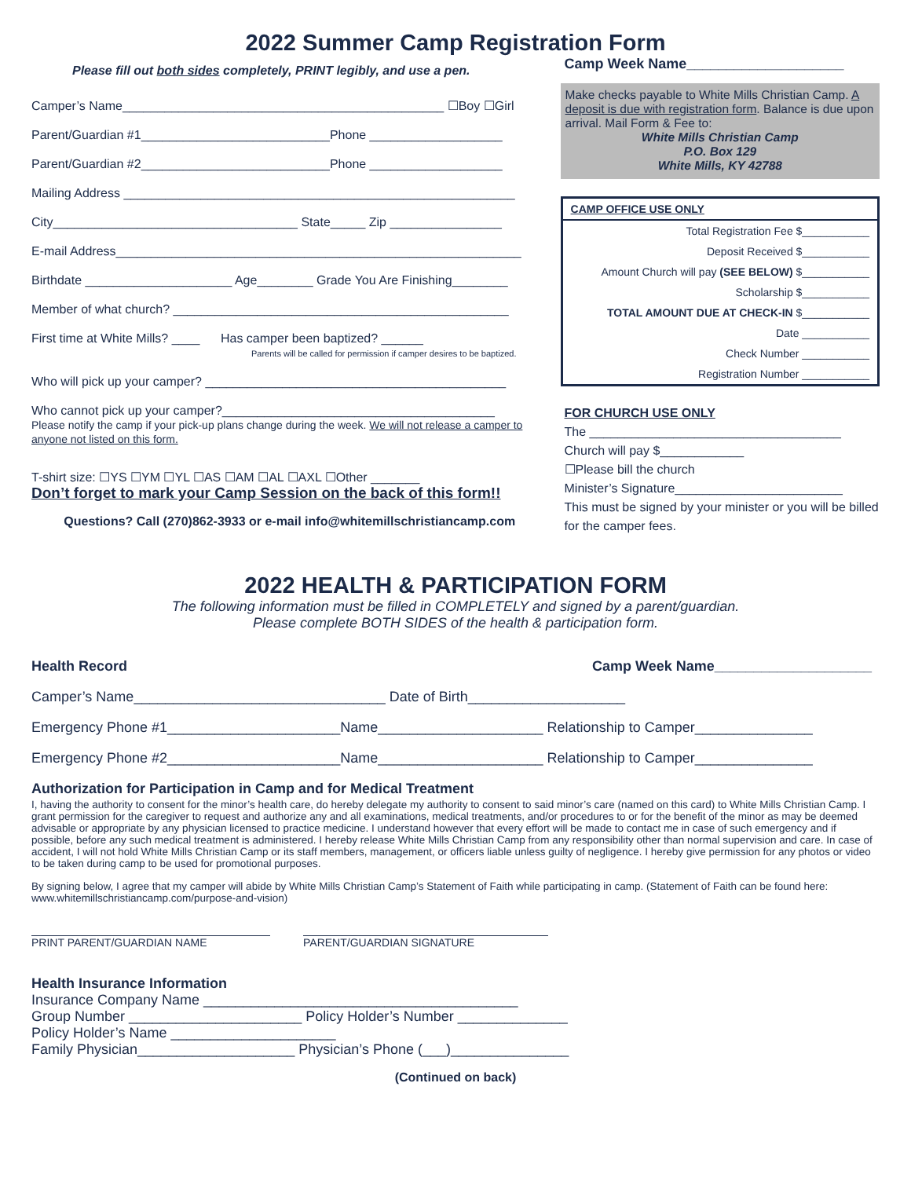2022 Summer Camp Registration Form
Please fill out both sides completely, PRINT legibly, and use a pen.
Camper’s Name______________________________________________ ☐Boy ☐Girl
Parent/Guardian #1___________________________Phone ___________________
Parent/Guardian #2___________________________Phone ___________________
Mailing Address ________________________________________________________
City___________________________________ State_____ Zip ________________
E-mail Address__________________________________________________________
Birthdate _____________________ Age________ Grade You Are Finishing________
Member of what church? ________________________________________________
First time at White Mills? ____ Has camper been baptized? ______
Parents will be called for permission if camper desires to be baptized.
Who will pick up your camper? ___________________________________________
Who cannot pick up your camper?_______________________________________
Please notify the camp if your pick-up plans change during the week. We will not release a camper to anyone not listed on this form.
T-shirt size: ☐YS ☐YM ☐YL ☐AS ☐AM ☐AL ☐AXL ☐Other _______
Don’t forget to mark your Camp Session on the back of this form!!
Questions? Call (270)862-3933 or e-mail info@whitemillschristiancamp.com
Camp Week Name____________________
Make checks payable to White Mills Christian Camp. A deposit is due with registration form. Balance is due upon arrival. Mail Form & Fee to:
White Mills Christian Camp
P.O. Box 129
White Mills, KY 42788
CAMP OFFICE USE ONLY
Total Registration Fee $___________
Deposit Received $___________
Amount Church will pay (SEE BELOW) $___________
Scholarship $___________
TOTAL AMOUNT DUE AT CHECK-IN $___________
Date ___________
Check Number ___________
Registration Number ___________
FOR CHURCH USE ONLY
The ____________________________________
Church will pay $____________
☐Please bill the church
Minister’s Signature________________________
This must be signed by your minister or you will be billed for the camper fees.
2022 HEALTH & PARTICIPATION FORM
The following information must be filled in COMPLETELY and signed by a parent/guardian.
Please complete BOTH SIDES of the health & participation form.
Health Record Camp Week Name____________________
Camper’s Name________________________________ Date of Birth____________________
Emergency Phone #1______________________Name_____________________ Relationship to Camper_______________
Emergency Phone #2______________________Name_____________________ Relationship to Camper_______________
Authorization for Participation in Camp and for Medical Treatment
I, having the authority to consent for the minor’s health care, do hereby delegate my authority to consent to said minor’s care (named on this card) to White Mills Christian Camp. I grant permission for the caregiver to request and authorize any and all examinations, medical treatments, and/or procedures to or for the benefit of the minor as may be deemed advisable or appropriate by any physician licensed to practice medicine. I understand however that every effort will be made to contact me in case of such emergency and if possible, before any such medical treatment is administered. I hereby release White Mills Christian Camp from any responsibility other than normal supervision and care. In case of accident, I will not hold White Mills Christian Camp or its staff members, management, or officers liable unless guilty of negligence. I hereby give permission for any photos or video to be taken during camp to be used for promotional purposes.
By signing below, I agree that my camper will abide by White Mills Christian Camp’s Statement of Faith while participating in camp. (Statement of Faith can be found here: www.whitemillschristiancamp.com/purpose-and-vision)
PRINT PARENT/GUARDIAN NAME PARENT/GUARDIAN SIGNATURE
Health Insurance Information
Insurance Company Name ________________________________________
Group Number ______________________ Policy Holder’s Number ______________
Policy Holder’s Name _____________________
Family Physician____________________ Physician’s Phone (___)_______________
(Continued on back)